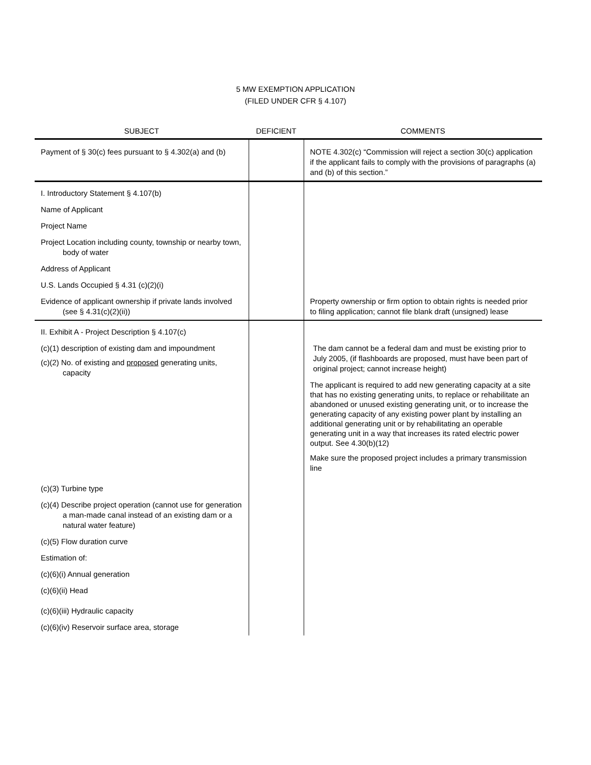5 MW EXEMPTION APPLICATION
(FILED UNDER CFR § 4.107)
| SUBJECT | DEFICIENT | COMMENTS |
| --- | --- | --- |
| Payment of § 30(c) fees pursuant to § 4.302(a) and (b) | | NOTE 4.302(c) “Commission will reject a section 30(c) application if the applicant fails to comply with the provisions of paragraphs (a) and (b) of this section.” |
| I. Introductory Statement § 4.107(b) | | |
| Name of Applicant | | |
| Project Name | | |
| Project Location including county, township or nearby town, body of water | | |
| Address of Applicant | | |
| U.S. Lands Occupied § 4.31 (c)(2)(i) | | |
| Evidence of applicant ownership if private lands involved (see § 4.31(c)(2)(ii)) | | Property ownership or firm option to obtain rights is needed prior to filing application; cannot file blank draft (unsigned) lease |
| II. Exhibit A - Project Description § 4.107(c) | | |
| (c)(1) description of existing dam and impoundment (c)(2) No. of existing and proposed generating units, capacity | | The dam cannot be a federal dam and must be existing prior to July 2005, (if flashboards are proposed, must have been part of original project; cannot increase height) The applicant is required to add new generating capacity at a site that has no existing generating units, to replace or rehabilitate an abandoned or unused existing generating unit, or to increase the generating capacity of any existing power plant by installing an additional generating unit or by rehabilitating an operable generating unit in a way that increases its rated electric power output. See 4.30(b)(12) Make sure the proposed project includes a primary transmission line |
| (c)(3) Turbine type | | |
| (c)(4) Describe project operation (cannot use for generation a man-made canal instead of an existing dam or a natural water feature) | | |
| (c)(5) Flow duration curve | | |
| Estimation of: | | |
| (c)(6)(i) Annual generation | | |
| (c)(6)(ii) Head | | |
| (c)(6)(iii) Hydraulic capacity | | |
| (c)(6)(iv) Reservoir surface area, storage | | |